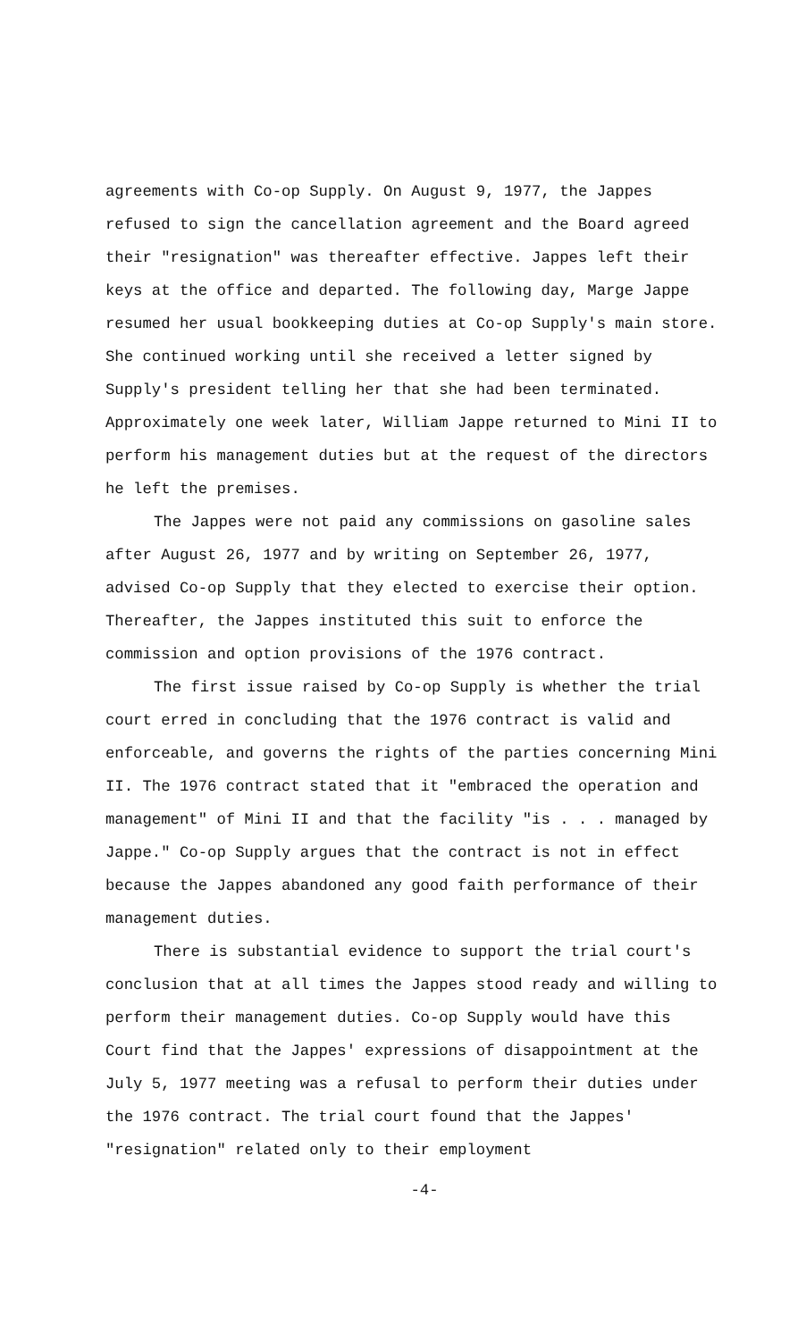agreements with Co-op Supply. On August 9, 1977, the Jappes refused to sign the cancellation agreement and the Board agreed their "resignation" was thereafter effective. Jappes left their keys at the office and departed. The following day, Marge Jappe resumed her usual bookkeeping duties at Co-op Supply's main store. She continued working until she received a letter signed by Supply's president telling her that she had been terminated. Approximately one week later, William Jappe returned to Mini II to perform his management duties but at the request of the directors he left the premises.
The Jappes were not paid any commissions on gasoline sales after August 26, 1977 and by writing on September 26, 1977, advised Co-op Supply that they elected to exercise their option. Thereafter, the Jappes instituted this suit to enforce the commission and option provisions of the 1976 contract.
The first issue raised by Co-op Supply is whether the trial court erred in concluding that the 1976 contract is valid and enforceable, and governs the rights of the parties concerning Mini II. The 1976 contract stated that it "embraced the operation and management" of Mini II and that the facility "is . . . managed by Jappe." Co-op Supply argues that the contract is not in effect because the Jappes abandoned any good faith performance of their management duties.
There is substantial evidence to support the trial court's conclusion that at all times the Jappes stood ready and willing to perform their management duties. Co-op Supply would have this Court find that the Jappes' expressions of disappointment at the July 5, 1977 meeting was a refusal to perform their duties under the 1976 contract. The trial court found that the Jappes' "resignation" related only to their employment
-4-